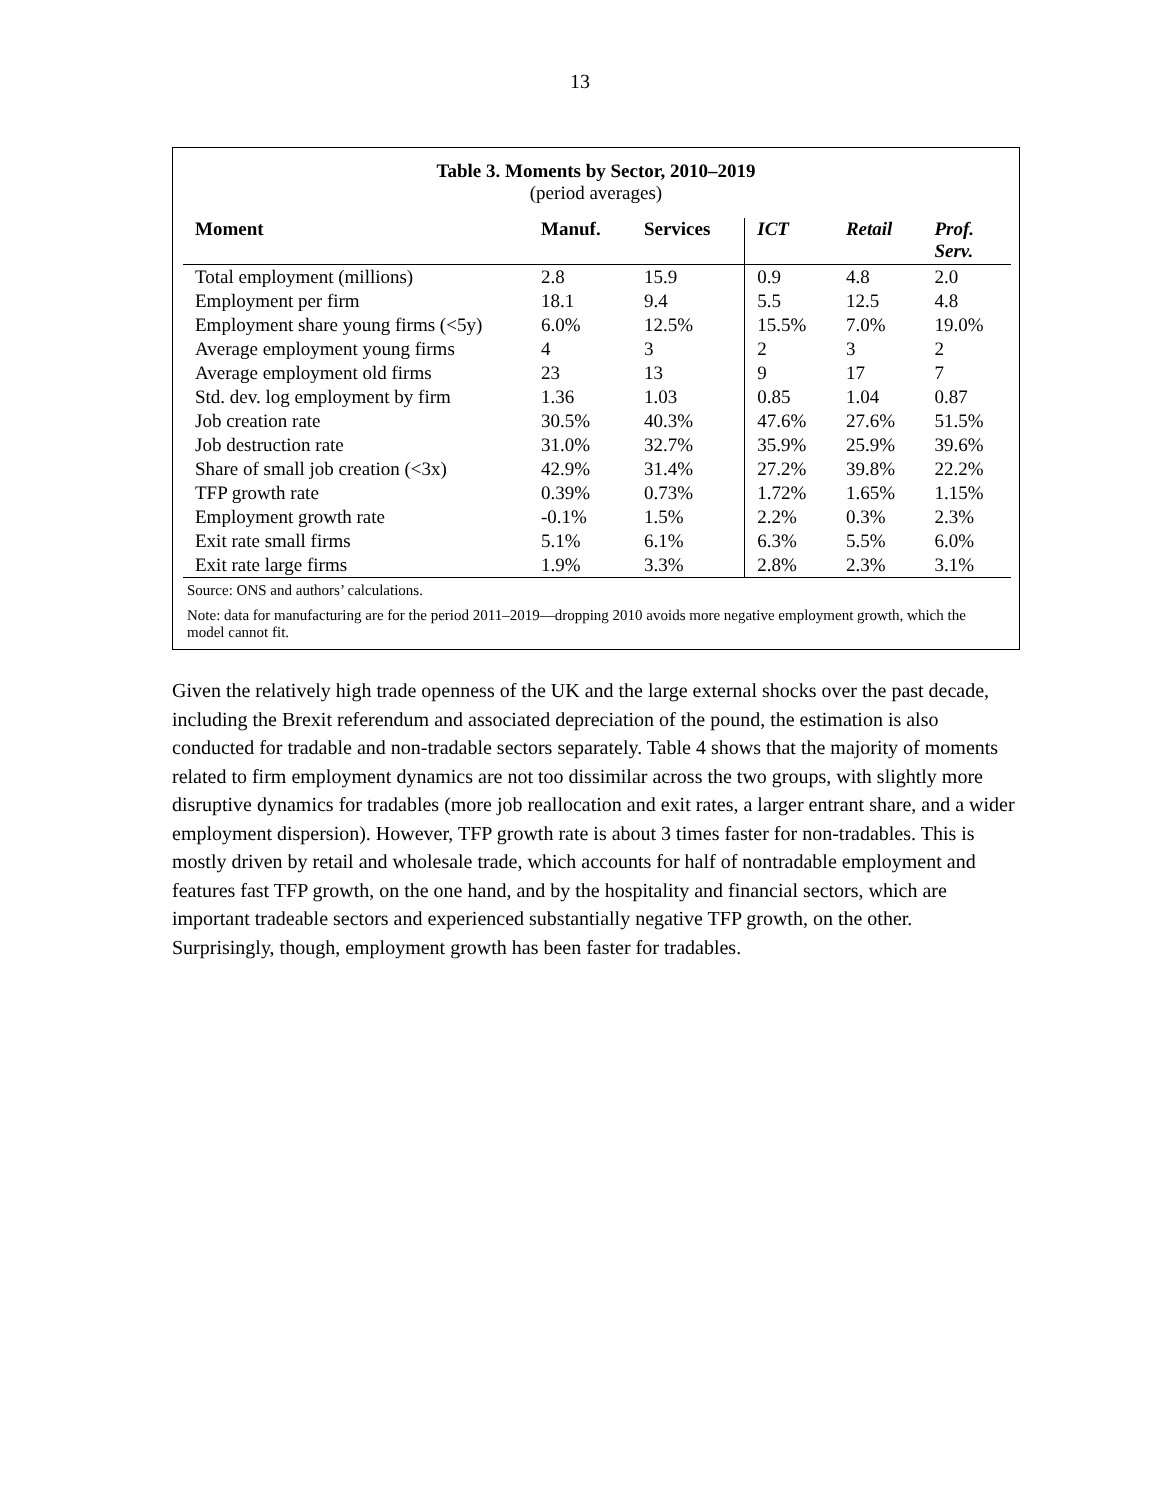13
Table 3. Moments by Sector, 2010–2019
(period averages)
| Moment | Manuf. | Services | ICT | Retail | Prof. Serv. |
| --- | --- | --- | --- | --- | --- |
| Total employment (millions) | 2.8 | 15.9 | 0.9 | 4.8 | 2.0 |
| Employment per firm | 18.1 | 9.4 | 5.5 | 12.5 | 4.8 |
| Employment share young firms (<5y) | 6.0% | 12.5% | 15.5% | 7.0% | 19.0% |
| Average employment young firms | 4 | 3 | 2 | 3 | 2 |
| Average employment old firms | 23 | 13 | 9 | 17 | 7 |
| Std. dev. log employment by firm | 1.36 | 1.03 | 0.85 | 1.04 | 0.87 |
| Job creation rate | 30.5% | 40.3% | 47.6% | 27.6% | 51.5% |
| Job destruction rate | 31.0% | 32.7% | 35.9% | 25.9% | 39.6% |
| Share of small job creation (<3x) | 42.9% | 31.4% | 27.2% | 39.8% | 22.2% |
| TFP growth rate | 0.39% | 0.73% | 1.72% | 1.65% | 1.15% |
| Employment growth rate | -0.1% | 1.5% | 2.2% | 0.3% | 2.3% |
| Exit rate small firms | 5.1% | 6.1% | 6.3% | 5.5% | 6.0% |
| Exit rate large firms | 1.9% | 3.3% | 2.8% | 2.3% | 3.1% |
Source: ONS and authors’ calculations.
Note: data for manufacturing are for the period 2011–2019—dropping 2010 avoids more negative employment growth, which the model cannot fit.
Given the relatively high trade openness of the UK and the large external shocks over the past decade, including the Brexit referendum and associated depreciation of the pound, the estimation is also conducted for tradable and non-tradable sectors separately. Table 4 shows that the majority of moments related to firm employment dynamics are not too dissimilar across the two groups, with slightly more disruptive dynamics for tradables (more job reallocation and exit rates, a larger entrant share, and a wider employment dispersion). However, TFP growth rate is about 3 times faster for non-tradables. This is mostly driven by retail and wholesale trade, which accounts for half of nontradable employment and features fast TFP growth, on the one hand, and by the hospitality and financial sectors, which are important tradeable sectors and experienced substantially negative TFP growth, on the other. Surprisingly, though, employment growth has been faster for tradables.